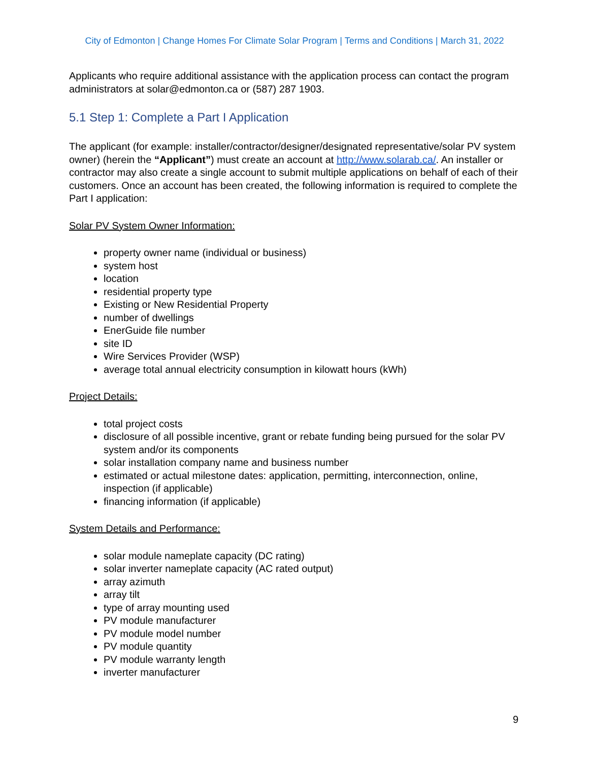City of Edmonton | Change Homes For Climate Solar Program | Terms and Conditions | March 31, 2022
Applicants who require additional assistance with the application process can contact the program administrators at solar@edmonton.ca or (587) 287 1903.
5.1 Step 1: Complete a Part I Application
The applicant (for example: installer/contractor/designer/designated representative/solar PV system owner) (herein the “Applicant”) must create an account at http://www.solarab.ca/. An installer or contractor may also create a single account to submit multiple applications on behalf of each of their customers. Once an account has been created, the following information is required to complete the Part I application:
Solar PV System Owner Information:
property owner name (individual or business)
system host
location
residential property type
Existing or New Residential Property
number of dwellings
EnerGuide file number
site ID
Wire Services Provider (WSP)
average total annual electricity consumption in kilowatt hours (kWh)
Project Details:
total project costs
disclosure of all possible incentive, grant or rebate funding being pursued for the solar PV system and/or its components
solar installation company name and business number
estimated or actual milestone dates: application, permitting, interconnection, online, inspection (if applicable)
financing information (if applicable)
System Details and Performance:
solar module nameplate capacity (DC rating)
solar inverter nameplate capacity (AC rated output)
array azimuth
array tilt
type of array mounting used
PV module manufacturer
PV module model number
PV module quantity
PV module warranty length
inverter manufacturer
9